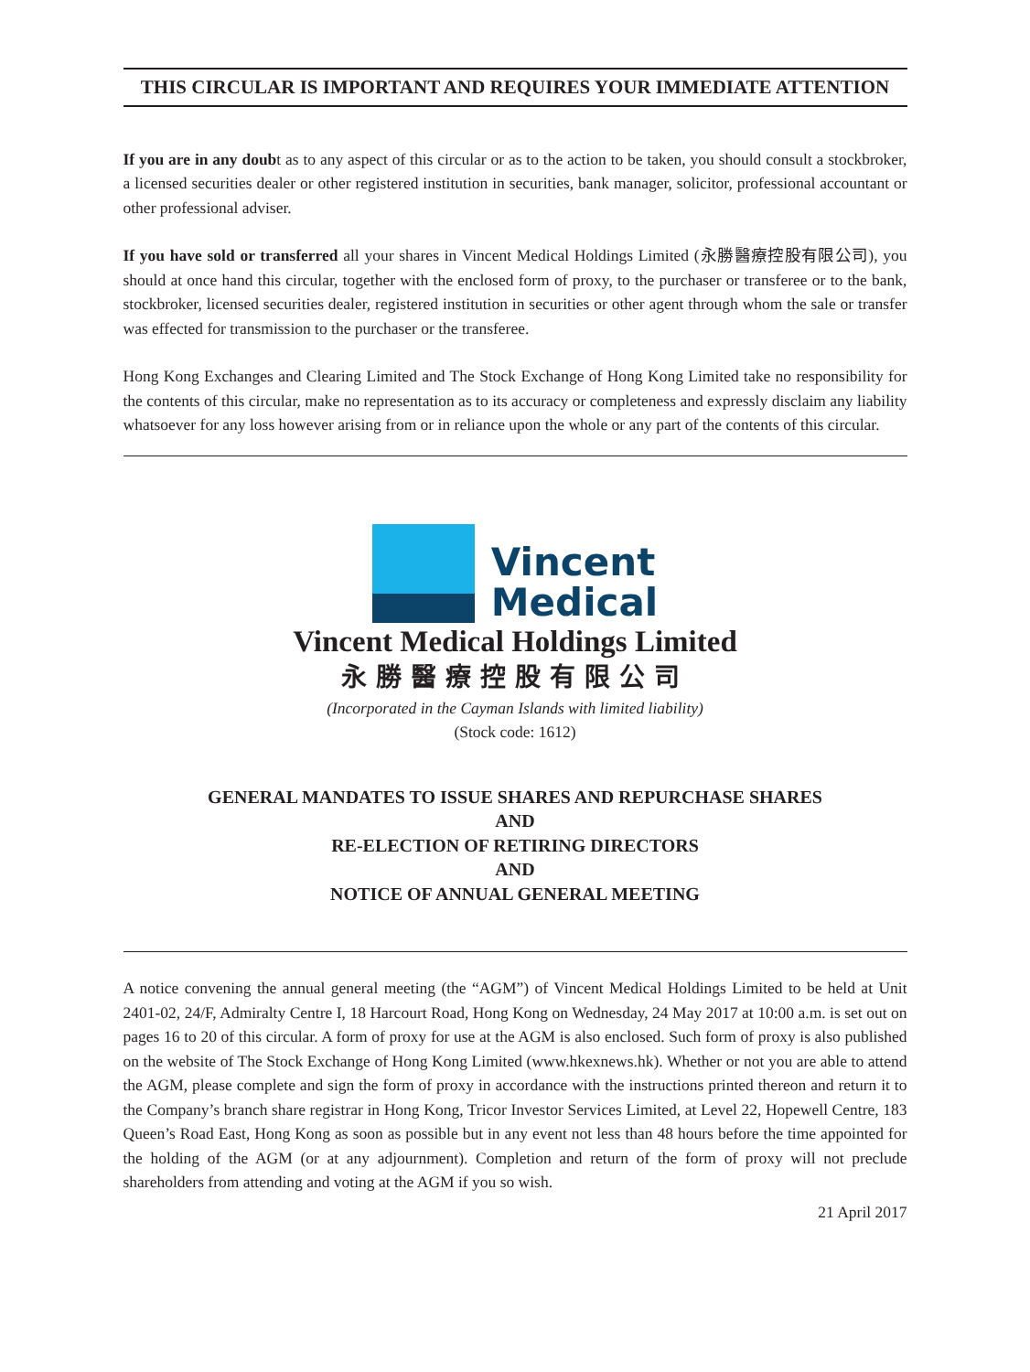THIS CIRCULAR IS IMPORTANT AND REQUIRES YOUR IMMEDIATE ATTENTION
If you are in any doubt as to any aspect of this circular or as to the action to be taken, you should consult a stockbroker, a licensed securities dealer or other registered institution in securities, bank manager, solicitor, professional accountant or other professional adviser.
If you have sold or transferred all your shares in Vincent Medical Holdings Limited (永勝醫療控股有限公司), you should at once hand this circular, together with the enclosed form of proxy, to the purchaser or transferee or to the bank, stockbroker, licensed securities dealer, registered institution in securities or other agent through whom the sale or transfer was effected for transmission to the purchaser or the transferee.
Hong Kong Exchanges and Clearing Limited and The Stock Exchange of Hong Kong Limited take no responsibility for the contents of this circular, make no representation as to its accuracy or completeness and expressly disclaim any liability whatsoever for any loss however arising from or in reliance upon the whole or any part of the contents of this circular.
Vincent
Medical
Vincent Medical Holdings Limited
永勝醫療控股有限公司
(Incorporated in the Cayman Islands with limited liability)
(Stock code: 1612)
GENERAL MANDATES TO ISSUE SHARES AND REPURCHASE SHARES
AND
RE-ELECTION OF RETIRING DIRECTORS
AND
NOTICE OF ANNUAL GENERAL MEETING
A notice convening the annual general meeting (the “AGM”) of Vincent Medical Holdings Limited to be held at Unit 2401-02, 24/F, Admiralty Centre I, 18 Harcourt Road, Hong Kong on Wednesday, 24 May 2017 at 10:00 a.m. is set out on pages 16 to 20 of this circular. A form of proxy for use at the AGM is also enclosed. Such form of proxy is also published on the website of The Stock Exchange of Hong Kong Limited (www.hkexnews.hk). Whether or not you are able to attend the AGM, please complete and sign the form of proxy in accordance with the instructions printed thereon and return it to the Company’s branch share registrar in Hong Kong, Tricor Investor Services Limited, at Level 22, Hopewell Centre, 183 Queen’s Road East, Hong Kong as soon as possible but in any event not less than 48 hours before the time appointed for the holding of the AGM (or at any adjournment). Completion and return of the form of proxy will not preclude shareholders from attending and voting at the AGM if you so wish.
21 April 2017